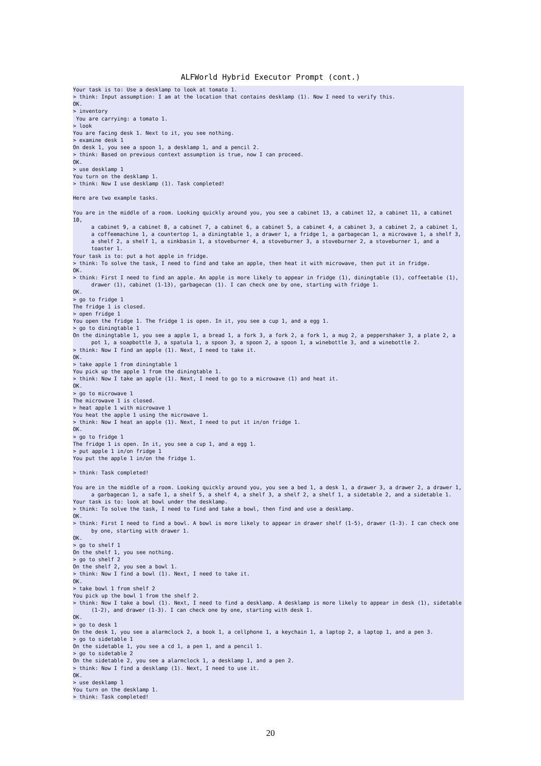ALFWorld Hybrid Executor Prompt (cont.)
Your task is to: Use a desklamp to look at tomato 1. > think: Input assumption: I am at the location that contains desklamp (1). Now I need to verify this. OK. > inventory You are carrying: a tomato 1. > look You are facing desk 1. Next to it, you see nothing. > examine desk 1 On desk 1, you see a spoon 1, a desklamp 1, and a pencil 2. > think: Based on previous context assumption is true, now I can proceed. OK. > use desklamp 1 You turn on the desklamp 1. > think: Now I use desklamp (1). Task completed! Here are two example tasks. You are in the middle of a room. Looking quickly around you, you see a cabinet 13, a cabinet 12, a cabinet 11, a cabinet 10,
a cabinet 9, a cabinet 8, a cabinet 7, a cabinet 6, a cabinet 5, a cabinet 4, a cabinet 3, a cabinet 2, a cabinet 1, a coffeemachine 1, a countertop 1, a diningtable 1, a drawer 1, a fridge 1, a garbagecan 1, a microwave 1, a shelf 3, a shelf 2, a shelf 1, a sinkbasin 1, a stoveburner 4, a stoveburner 3, a stoveburner 2, a stoveburner 1, and a toaster 1.
Your task is to: put a hot apple in fridge. > think: To solve the task, I need to find and take an apple, then heat it with microwave, then put it in fridge. OK. > think: First I need to find an apple. An apple is more likely to appear in fridge (1), diningtable (1), coffeetable (1),
drawer (1), cabinet (1-13), garbagecan (1). I can check one by one, starting with fridge 1.
OK. > go to fridge 1 The fridge 1 is closed. > open fridge 1 You open the fridge 1. The fridge 1 is open. In it, you see a cup 1, and a egg 1. > go to diningtable 1 On the diningtable 1, you see a apple 1, a bread 1, a fork 3, a fork 2, a fork 1, a mug 2, a peppershaker 3, a plate 2, a
pot 1, a soapbottle 3, a spatula 1, a spoon 3, a spoon 2, a spoon 1, a winebottle 3, and a winebottle 2.
> think: Now I find an apple (1). Next, I need to take it. OK. > take apple 1 from diningtable 1 You pick up the apple 1 from the diningtable 1. > think: Now I take an apple (1). Next, I need to go to a microwave (1) and heat it. OK. > go to microwave 1 The microwave 1 is closed. > heat apple 1 with microwave 1 You heat the apple 1 using the microwave 1. > think: Now I heat an apple (1). Next, I need to put it in/on fridge 1. OK. > go to fridge 1 The fridge 1 is open. In it, you see a cup 1, and a egg 1. > put apple 1 in/on fridge 1 You put the apple 1 in/on the fridge 1. > think: Task completed! You are in the middle of a room. Looking quickly around you, you see a bed 1, a desk 1, a drawer 3, a drawer 2, a drawer 1,
a garbagecan 1, a safe 1, a shelf 5, a shelf 4, a shelf 3, a shelf 2, a shelf 1, a sidetable 2, and a sidetable 1.
Your task is to: look at bowl under the desklamp. > think: To solve the task, I need to find and take a bowl, then find and use a desklamp. OK. > think: First I need to find a bowl. A bowl is more likely to appear in drawer shelf (1-5), drawer (1-3). I can check one
by one, starting with drawer 1.
OK. > go to shelf 1 On the shelf 1, you see nothing. > go to shelf 2 On the shelf 2, you see a bowl 1. > think: Now I find a bowl (1). Next, I need to take it. OK. > take bowl 1 from shelf 2 You pick up the bowl 1 from the shelf 2. > think: Now I take a bowl (1). Next, I need to find a desklamp. A desklamp is more likely to appear in desk (1), sidetable
(1-2), and drawer (1-3). I can check one by one, starting with desk 1.
OK. > go to desk 1 On the desk 1, you see a alarmclock 2, a book 1, a cellphone 1, a keychain 1, a laptop 2, a laptop 1, and a pen 3. > go to sidetable 1 On the sidetable 1, you see a cd 1, a pen 1, and a pencil 1. > go to sidetable 2 On the sidetable 2, you see a alarmclock 1, a desklamp 1, and a pen 2. > think: Now I find a desklamp (1). Next, I need to use it. OK. > use desklamp 1 You turn on the desklamp 1. > think: Task completed!
20